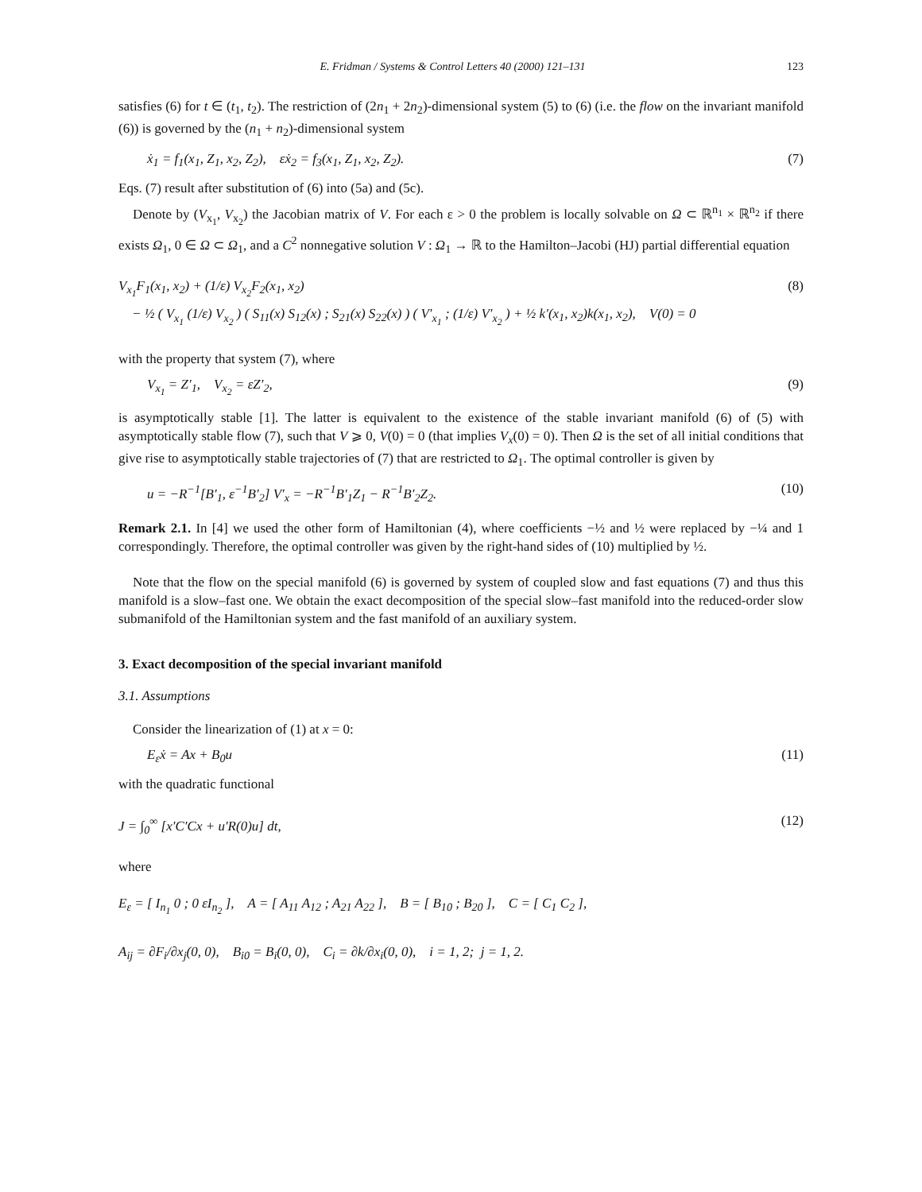E. Fridman / Systems & Control Letters 40 (2000) 121–131 123
satisfies (6) for t ∈ (t<sub>1</sub>, t<sub>2</sub>). The restriction of (2n<sub>1</sub> + 2n<sub>2</sub>)-dimensional system (5) to (6) (i.e. the flow on the invariant manifold (6)) is governed by the (n<sub>1</sub> + n<sub>2</sub>)-dimensional system
ẋ<sub>1</sub> = f<sub>1</sub>(x<sub>1</sub>, Z<sub>1</sub>, x<sub>2</sub>, Z<sub>2</sub>), εẋ<sub>2</sub> = f<sub>3</sub>(x<sub>1</sub>, Z<sub>1</sub>, x<sub>2</sub>, Z<sub>2</sub>). (7)
Eqs. (7) result after substitution of (6) into (5a) and (5c).
Denote by (V<sub>x<sub>1</sub></sub>, V<sub>x<sub>2</sub></sub>) the Jacobian matrix of V. For each ε > 0 the problem is locally solvable on Ω ⊂ ℝ<sup>n<sub>1</sub></sup> × ℝ<sup>n<sub>2</sub></sup> if there exists Ω<sub>1</sub>, 0 ∈ Ω ⊂ Ω<sub>1</sub>, and a C<sup>2</sup> nonnegative solution V : Ω<sub>1</sub> → ℝ to the Hamilton–Jacobi (HJ) partial differential equation
V<sub>x<sub>1</sub></sub>F<sub>1</sub>(x<sub>1</sub>, x<sub>2</sub>) + (1/ε) V<sub>x<sub>2</sub></sub>F<sub>2</sub>(x<sub>1</sub>, x<sub>2</sub>)
− ½ ( V<sub>x<sub>1</sub></sub> (1/ε) V<sub>x<sub>2</sub></sub> ) ( S<sub>11</sub>(x) S<sub>12</sub>(x) ; S<sub>21</sub>(x) S<sub>22</sub>(x) ) ( V′<sub>x<sub>1</sub></sub> ; (1/ε) V′<sub>x<sub>2</sub></sub> ) + ½ k′(x<sub>1</sub>, x<sub>2</sub>)k(x<sub>1</sub>, x<sub>2</sub>), V(0) = 0 (8)
with the property that system (7), where
V<sub>x<sub>1</sub></sub> = Z′<sub>1</sub>, V<sub>x<sub>2</sub></sub> = εZ′<sub>2</sub>, (9)
is asymptotically stable [1]. The latter is equivalent to the existence of the stable invariant manifold (6) of (5) with asymptotically stable flow (7), such that V ⩾ 0, V(0) = 0 (that implies V<sub>x</sub>(0) = 0). Then Ω is the set of all initial conditions that give rise to asymptotically stable trajectories of (7) that are restricted to Ω<sub>1</sub>. The optimal controller is given by
u = −R<sup>−1</sup>[B′<sub>1</sub>, ε<sup>−1</sup>B′<sub>2</sub>] V′<sub>x</sub> = −R<sup>−1</sup>B′<sub>1</sub>Z<sub>1</sub> − R<sup>−1</sup>B′<sub>2</sub>Z<sub>2</sub>. (10)
Remark 2.1. In [4] we used the other form of Hamiltonian (4), where coefficients −½ and ½ were replaced by −¼ and 1 correspondingly. Therefore, the optimal controller was given by the right-hand sides of (10) multiplied by ½.
Note that the flow on the special manifold (6) is governed by system of coupled slow and fast equations (7) and thus this manifold is a slow–fast one. We obtain the exact decomposition of the special slow–fast manifold into the reduced-order slow submanifold of the Hamiltonian system and the fast manifold of an auxiliary system.
3. Exact decomposition of the special invariant manifold
3.1. Assumptions
Consider the linearization of (1) at x = 0:
E<sub>ε</sub>ẋ = Ax + B<sub>0</sub>u (11)
with the quadratic functional
J = ∫<sub>0</sub><sup>∞</sup> [x′C′Cx + u′R(0)u] dt, (12)
where
E<sub>ε</sub> = [ I<sub>n<sub>1</sub></sub> 0 ; 0 εI<sub>n<sub>2</sub></sub> ], A = [ A<sub>11</sub> A<sub>12</sub> ; A<sub>21</sub> A<sub>22</sub> ], B = [ B<sub>10</sub> ; B<sub>20</sub> ], C = [ C<sub>1</sub> C<sub>2</sub> ],
A<sub>ij</sub> = ∂F<sub>i</sub>/∂x<sub>j</sub>(0, 0), B<sub>i0</sub> = B<sub>i</sub>(0, 0), C<sub>i</sub> = ∂k/∂x<sub>i</sub>(0, 0), i = 1, 2; j = 1, 2.